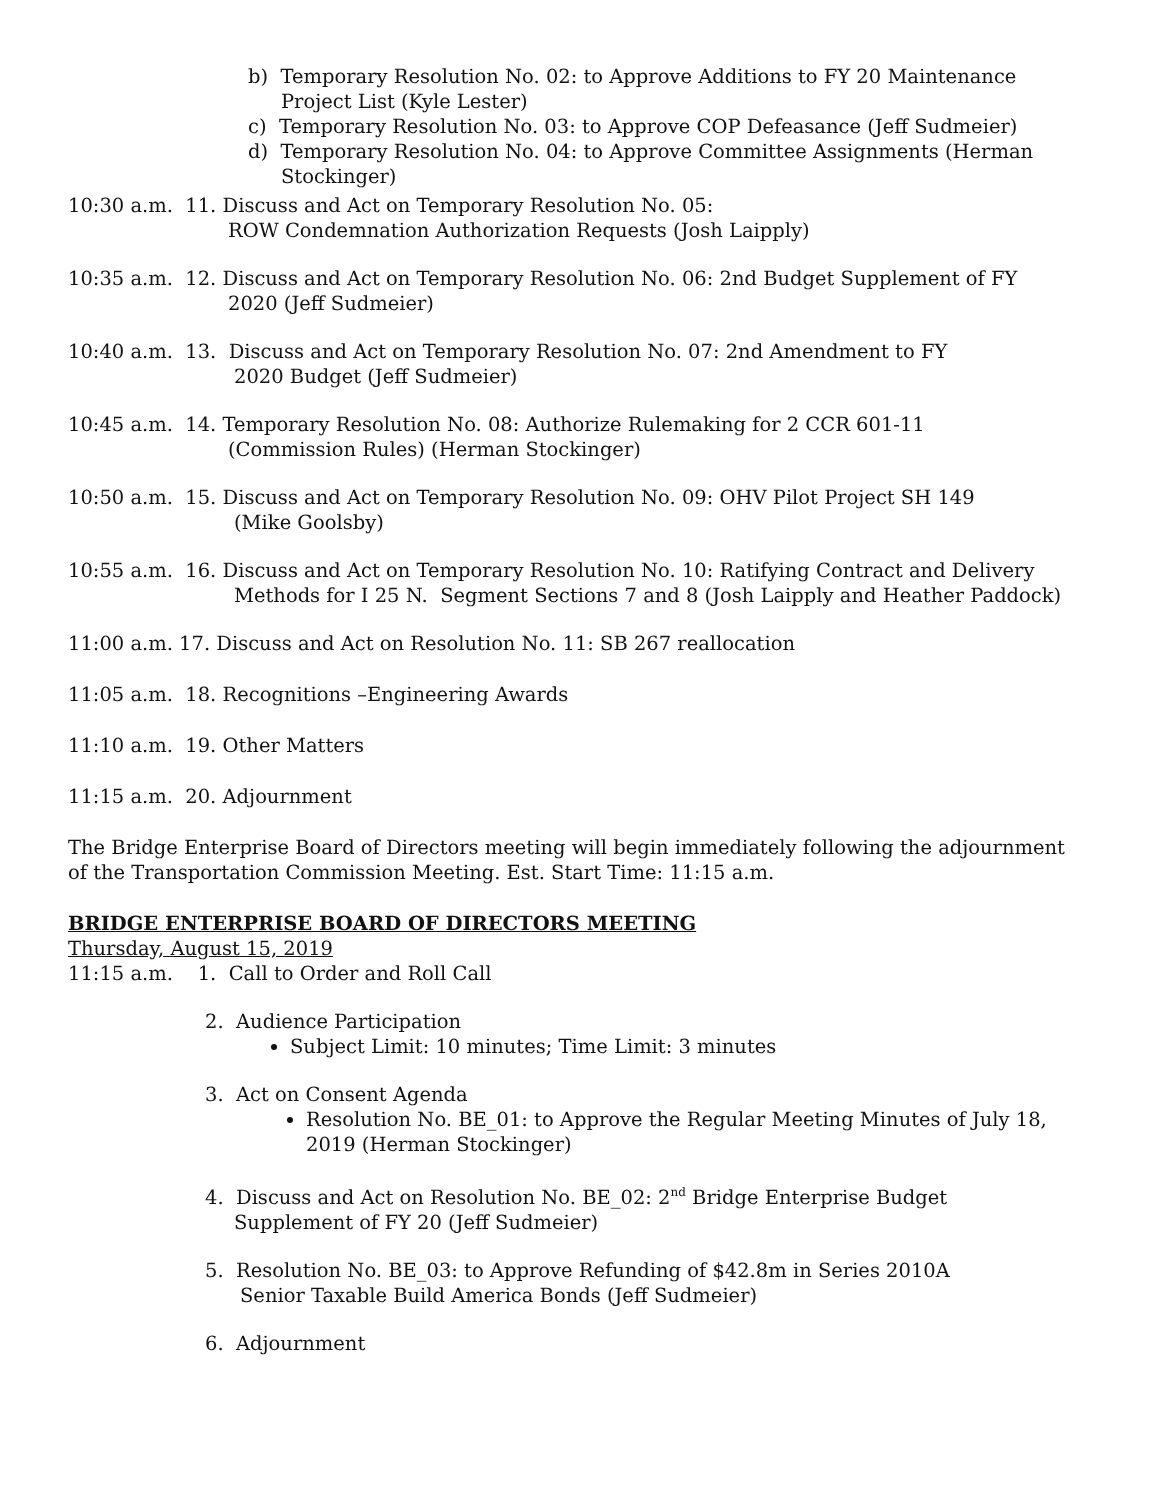b) Temporary Resolution No. 02: to Approve Additions to FY 20 Maintenance
Project List (Kyle Lester)
c) Temporary Resolution No. 03: to Approve COP Defeasance (Jeff Sudmeier)
d) Temporary Resolution No. 04: to Approve Committee Assignments (Herman
Stockinger)
10:30 a.m. 11. Discuss and Act on Temporary Resolution No. 05:
ROW Condemnation Authorization Requests (Josh Laipply)
10:35 a.m. 12. Discuss and Act on Temporary Resolution No. 06: 2nd Budget Supplement of FY
2020 (Jeff Sudmeier)
10:40 a.m. 13. Discuss and Act on Temporary Resolution No. 07: 2nd Amendment to FY
2020 Budget (Jeff Sudmeier)
10:45 a.m. 14. Temporary Resolution No. 08: Authorize Rulemaking for 2 CCR 601-11
(Commission Rules) (Herman Stockinger)
10:50 a.m. 15. Discuss and Act on Temporary Resolution No. 09: OHV Pilot Project SH 149
(Mike Goolsby)
10:55 a.m. 16. Discuss and Act on Temporary Resolution No. 10: Ratifying Contract and Delivery
Methods for I 25 N. Segment Sections 7 and 8 (Josh Laipply and Heather Paddock)
11:00 a.m. 17. Discuss and Act on Resolution No. 11: SB 267 reallocation
11:05 a.m. 18. Recognitions –Engineering Awards
11:10 a.m. 19. Other Matters
11:15 a.m. 20. Adjournment
The Bridge Enterprise Board of Directors meeting will begin immediately following the adjournment of the Transportation Commission Meeting. Est. Start Time: 11:15 a.m.
BRIDGE ENTERPRISE BOARD OF DIRECTORS MEETING
Thursday, August 15, 2019
11:15 a.m. 1. Call to Order and Roll Call
2. Audience Participation
Subject Limit: 10 minutes; Time Limit: 3 minutes
3. Act on Consent Agenda
Resolution No. BE_01: to Approve the Regular Meeting Minutes of July 18, 2019 (Herman Stockinger)
4. Discuss and Act on Resolution No. BE_02: 2<sup>nd</sup> Bridge Enterprise Budget
Supplement of FY 20 (Jeff Sudmeier)
5. Resolution No. BE_03: to Approve Refunding of $42.8m in Series 2010A
Senior Taxable Build America Bonds (Jeff Sudmeier)
6. Adjournment